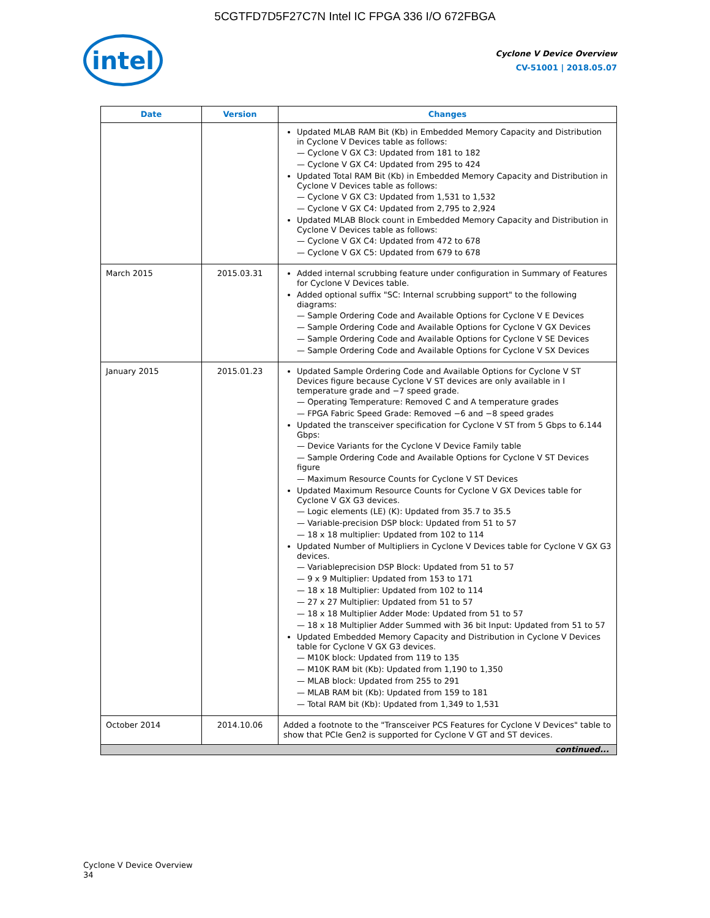5CGTFD7D5F27C7N Intel IC FPGA 336 I/O 672FBGA
intel
Cyclone V Device Overview
CV-51001 | 2018.05.07
| Date | Version | Changes |
| --- | --- | --- |
| | | Updated MLAB RAM Bit (Kb) in Embedded Memory Capacity and Distribution in Cyclone V Devices table as follows: — Cyclone V GX C3: Updated from 181 to 182 — Cyclone V GX C4: Updated from 295 to 424 Updated Total RAM Bit (Kb) in Embedded Memory Capacity and Distribution in Cyclone V Devices table as follows: — Cyclone V GX C3: Updated from 1,531 to 1,532 — Cyclone V GX C4: Updated from 2,795 to 2,924 Updated MLAB Block count in Embedded Memory Capacity and Distribution in Cyclone V Devices table as follows: — Cyclone V GX C4: Updated from 472 to 678 — Cyclone V GX C5: Updated from 679 to 678 |
| March 2015 | 2015.03.31 | Added internal scrubbing feature under configuration in Summary of Features for Cyclone V Devices table. Added optional suffix "SC: Internal scrubbing support" to the following diagrams: — Sample Ordering Code and Available Options for Cyclone V E Devices — Sample Ordering Code and Available Options for Cyclone V GX Devices — Sample Ordering Code and Available Options for Cyclone V SE Devices — Sample Ordering Code and Available Options for Cyclone V SX Devices |
| January 2015 | 2015.01.23 | Updated Sample Ordering Code and Available Options for Cyclone V ST Devices figure because Cyclone V ST devices are only available in I temperature grade and −7 speed grade. — Operating Temperature: Removed C and A temperature grades — FPGA Fabric Speed Grade: Removed −6 and −8 speed grades Updated the transceiver specification for Cyclone V ST from 5 Gbps to 6.144 Gbps: — Device Variants for the Cyclone V Device Family table — Sample Ordering Code and Available Options for Cyclone V ST Devices figure — Maximum Resource Counts for Cyclone V ST Devices Updated Maximum Resource Counts for Cyclone V GX Devices table for Cyclone V GX G3 devices. — Logic elements (LE) (K): Updated from 35.7 to 35.5 — Variable-precision DSP block: Updated from 51 to 57 — 18 x 18 multiplier: Updated from 102 to 114 Updated Number of Multipliers in Cyclone V Devices table for Cyclone V GX G3 devices. — Variableprecision DSP Block: Updated from 51 to 57 — 9 x 9 Multiplier: Updated from 153 to 171 — 18 x 18 Multiplier: Updated from 102 to 114 — 27 x 27 Multiplier: Updated from 51 to 57 — 18 x 18 Multiplier Adder Mode: Updated from 51 to 57 — 18 x 18 Multiplier Adder Summed with 36 bit Input: Updated from 51 to 57 Updated Embedded Memory Capacity and Distribution in Cyclone V Devices table for Cyclone V GX G3 devices. — M10K block: Updated from 119 to 135 — M10K RAM bit (Kb): Updated from 1,190 to 1,350 — MLAB block: Updated from 255 to 291 — MLAB RAM bit (Kb): Updated from 159 to 181 — Total RAM bit (Kb): Updated from 1,349 to 1,531 |
| October 2014 | 2014.10.06 | Added a footnote to the "Transceiver PCS Features for Cyclone V Devices" table to show that PCIe Gen2 is supported for Cyclone V GT and ST devices. |
| continued... | | |
Cyclone V Device Overview
34